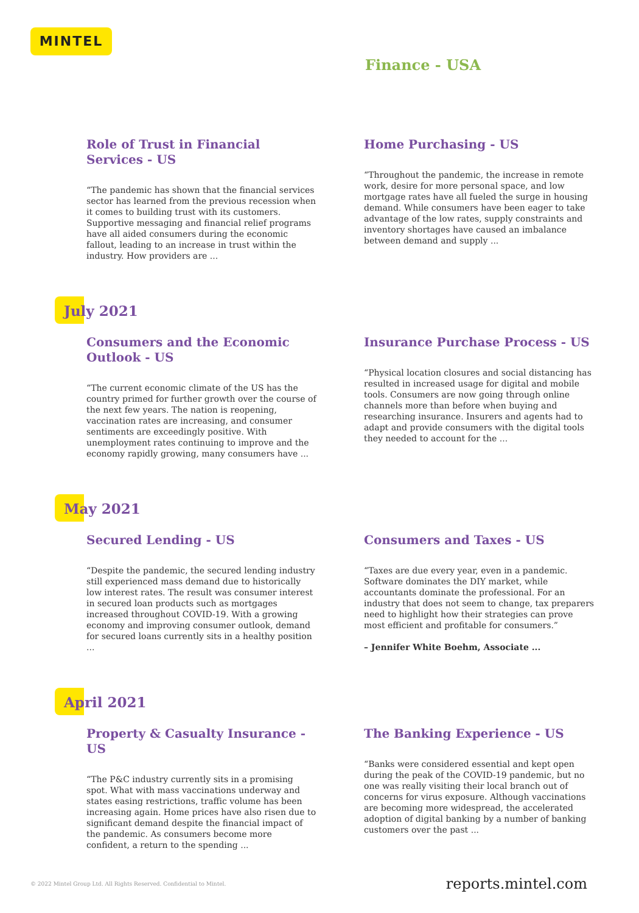MINTEL
Finance - USA
Role of Trust in Financial Services - US
“The pandemic has shown that the financial services sector has learned from the previous recession when it comes to building trust with its customers. Supportive messaging and financial relief programs have all aided consumers during the economic fallout, leading to an increase in trust within the industry. How providers are ...
Home Purchasing - US
“Throughout the pandemic, the increase in remote work, desire for more personal space, and low mortgage rates have all fueled the surge in housing demand. While consumers have been eager to take advantage of the low rates, supply constraints and inventory shortages have caused an imbalance between demand and supply ...
July 2021
Consumers and the Economic Outlook - US
“The current economic climate of the US has the country primed for further growth over the course of the next few years. The nation is reopening, vaccination rates are increasing, and consumer sentiments are exceedingly positive. With unemployment rates continuing to improve and the economy rapidly growing, many consumers have ...
Insurance Purchase Process - US
“Physical location closures and social distancing has resulted in increased usage for digital and mobile tools. Consumers are now going through online channels more than before when buying and researching insurance. Insurers and agents had to adapt and provide consumers with the digital tools they needed to account for the ...
May 2021
Secured Lending - US
“Despite the pandemic, the secured lending industry still experienced mass demand due to historically low interest rates. The result was consumer interest in secured loan products such as mortgages increased throughout COVID-19. With a growing economy and improving consumer outlook, demand for secured loans currently sits in a healthy position ...
Consumers and Taxes - US
“Taxes are due every year, even in a pandemic. Software dominates the DIY market, while accountants dominate the professional. For an industry that does not seem to change, tax preparers need to highlight how their strategies can prove most efficient and profitable for consumers.”
– Jennifer White Boehm, Associate ...
April 2021
Property & Casualty Insurance - US
“The P&C industry currently sits in a promising spot. What with mass vaccinations underway and states easing restrictions, traffic volume has been increasing again. Home prices have also risen due to significant demand despite the financial impact of the pandemic. As consumers become more confident, a return to the spending ...
The Banking Experience - US
“Banks were considered essential and kept open during the peak of the COVID-19 pandemic, but no one was really visiting their local branch out of concerns for virus exposure. Although vaccinations are becoming more widespread, the accelerated adoption of digital banking by a number of banking customers over the past ...
© 2022 Mintel Group Ltd. All Rights Reserved. Confidential to Mintel. reports.mintel.com